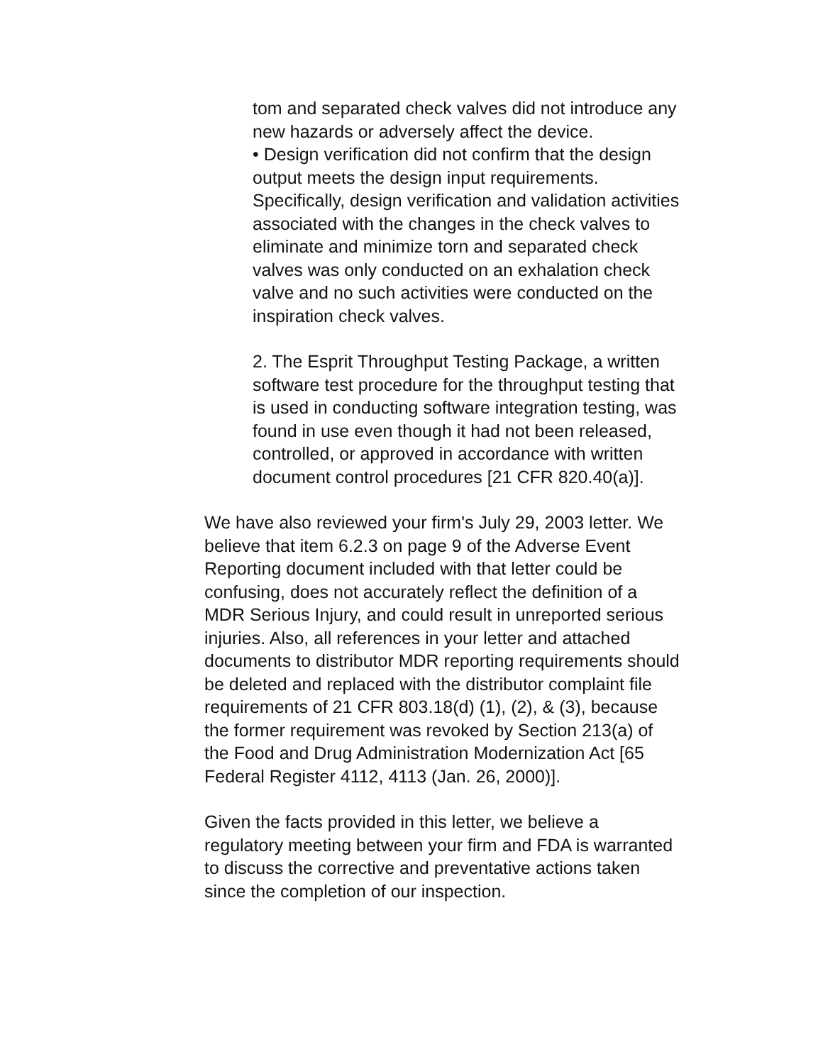tom and separated check valves did not introduce any new hazards or adversely affect the device.
• Design verification did not confirm that the design output meets the design input requirements. Specifically, design verification and validation activities associated with the changes in the check valves to eliminate and minimize torn and separated check valves was only conducted on an exhalation check valve and no such activities were conducted on the inspiration check valves.
2. The Esprit Throughput Testing Package, a written software test procedure for the throughput testing that is used in conducting software integration testing, was found in use even though it had not been released, controlled, or approved in accordance with written document control procedures [21 CFR 820.40(a)].
We have also reviewed your firm's July 29, 2003 letter. We believe that item 6.2.3 on page 9 of the Adverse Event Reporting document included with that letter could be confusing, does not accurately reflect the definition of a MDR Serious Injury, and could result in unreported serious injuries. Also, all references in your letter and attached documents to distributor MDR reporting requirements should be deleted and replaced with the distributor complaint file requirements of 21 CFR 803.18(d) (1), (2), & (3), because the former requirement was revoked by Section 213(a) of the Food and Drug Administration Modernization Act [65 Federal Register 4112, 4113 (Jan. 26, 2000)].
Given the facts provided in this letter, we believe a regulatory meeting between your firm and FDA is warranted to discuss the corrective and preventative actions taken since the completion of our inspection.